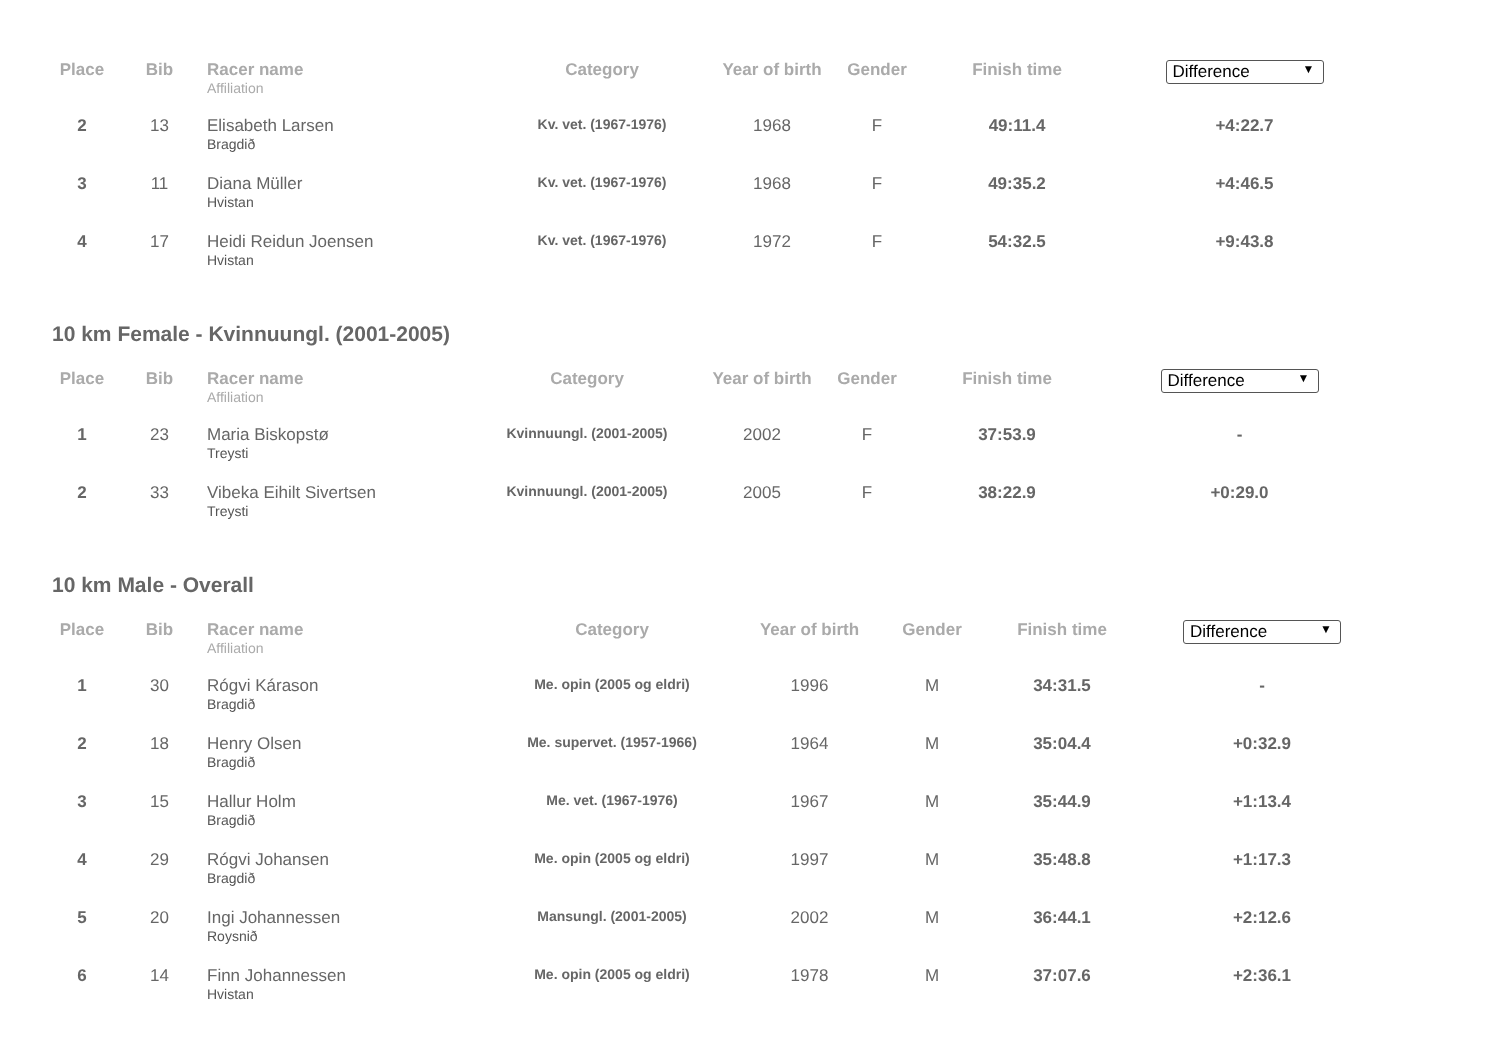| Place | Bib | Racer name Affiliation | Category | Year of birth | Gender | Finish time | Difference ▼ |
| --- | --- | --- | --- | --- | --- | --- | --- |
| 2 | 13 | Elisabeth Larsen Bragdið | Kv. vet. (1967-1976) | 1968 | F | 49:11.4 | +4:22.7 |
| 3 | 11 | Diana Müller Hvistan | Kv. vet. (1967-1976) | 1968 | F | 49:35.2 | +4:46.5 |
| 4 | 17 | Heidi Reidun Joensen Hvistan | Kv. vet. (1967-1976) | 1972 | F | 54:32.5 | +9:43.8 |
10 km Female - Kvinnuungl. (2001-2005)
| Place | Bib | Racer name Affiliation | Category | Year of birth | Gender | Finish time | Difference ▼ |
| --- | --- | --- | --- | --- | --- | --- | --- |
| 1 | 23 | Maria Biskopstø Treysti | Kvinnuungl. (2001-2005) | 2002 | F | 37:53.9 | - |
| 2 | 33 | Vibeka Eihilt Sivertsen Treysti | Kvinnuungl. (2001-2005) | 2005 | F | 38:22.9 | +0:29.0 |
10 km Male - Overall
| Place | Bib | Racer name Affiliation | Category | Year of birth | Gender | Finish time | Difference ▼ |
| --- | --- | --- | --- | --- | --- | --- | --- |
| 1 | 30 | Rógvi Kárason Bragdið | Me. opin (2005 og eldri) | 1996 | M | 34:31.5 | - |
| 2 | 18 | Henry Olsen Bragdið | Me. supervet. (1957-1966) | 1964 | M | 35:04.4 | +0:32.9 |
| 3 | 15 | Hallur Holm Bragdið | Me. vet. (1967-1976) | 1967 | M | 35:44.9 | +1:13.4 |
| 4 | 29 | Rógvi Johansen Bragdið | Me. opin (2005 og eldri) | 1997 | M | 35:48.8 | +1:17.3 |
| 5 | 20 | Ingi Johannessen Roysnið | Mansungl. (2001-2005) | 2002 | M | 36:44.1 | +2:12.6 |
| 6 | 14 | Finn Johannessen Hvistan | Me. opin (2005 og eldri) | 1978 | M | 37:07.6 | +2:36.1 |